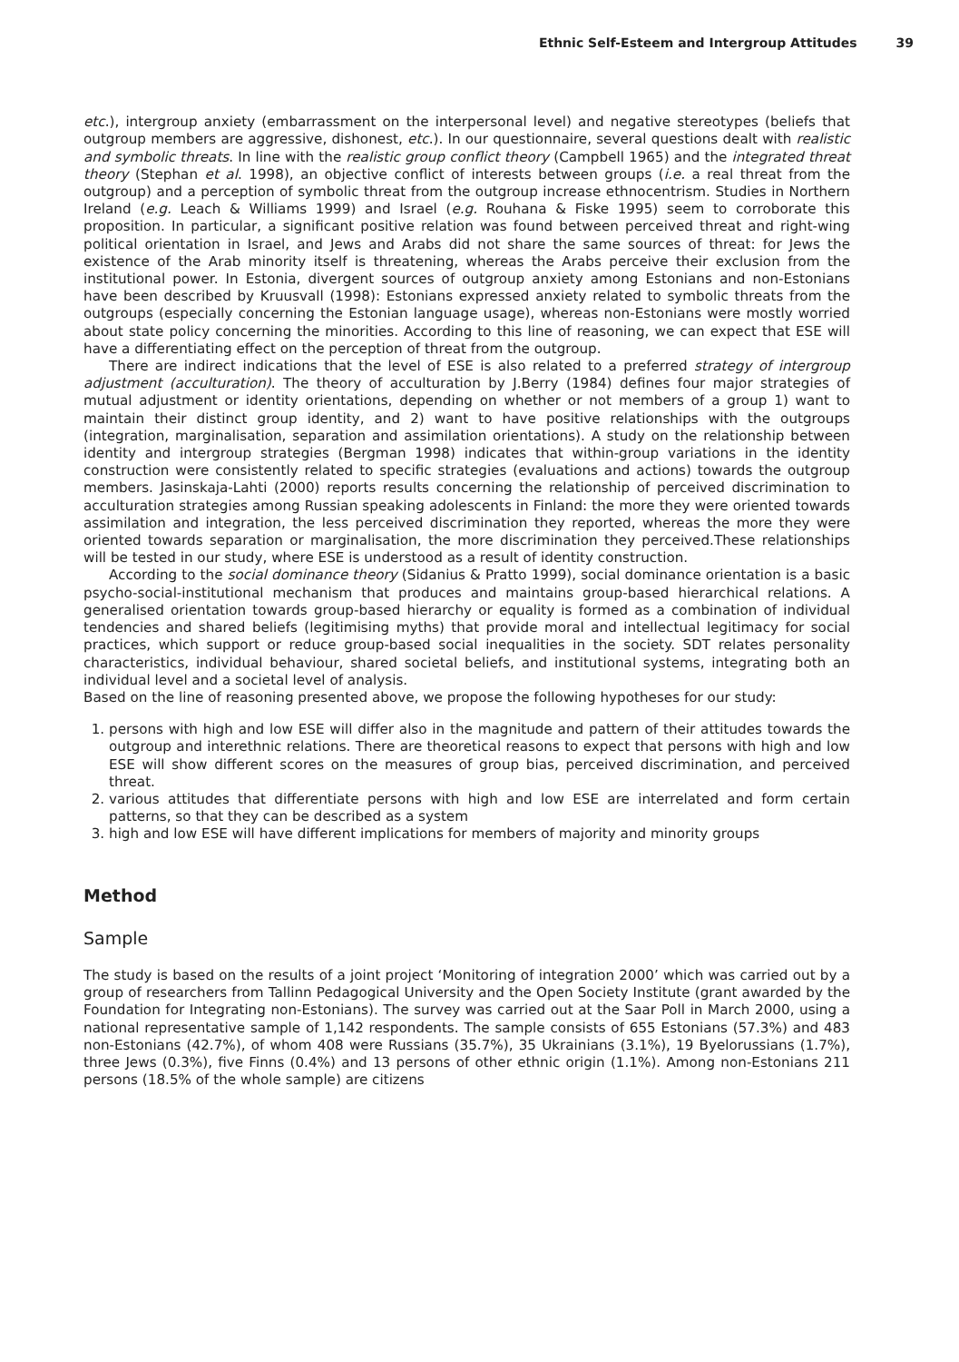Ethnic Self-Esteem and Intergroup Attitudes 39
etc.), intergroup anxiety (embarrassment on the interpersonal level) and negative stereotypes (beliefs that outgroup members are aggressive, dishonest, etc.). In our questionnaire, several questions dealt with realistic and symbolic threats. In line with the realistic group conflict theory (Campbell 1965) and the integrated threat theory (Stephan et al. 1998), an objective conflict of interests between groups (i.e. a real threat from the outgroup) and a perception of symbolic threat from the outgroup increase ethnocentrism. Studies in Northern Ireland (e.g. Leach & Williams 1999) and Israel (e.g. Rouhana & Fiske 1995) seem to corroborate this proposition. In particular, a significant positive relation was found between perceived threat and right-wing political orientation in Israel, and Jews and Arabs did not share the same sources of threat: for Jews the existence of the Arab minority itself is threatening, whereas the Arabs perceive their exclusion from the institutional power. In Estonia, divergent sources of outgroup anxiety among Estonians and non-Estonians have been described by Kruusvall (1998): Estonians expressed anxiety related to symbolic threats from the outgroups (especially concerning the Estonian language usage), whereas non-Estonians were mostly worried about state policy concerning the minorities. According to this line of reasoning, we can expect that ESE will have a differentiating effect on the perception of threat from the outgroup.
There are indirect indications that the level of ESE is also related to a preferred strategy of intergroup adjustment (acculturation). The theory of acculturation by J.Berry (1984) defines four major strategies of mutual adjustment or identity orientations, depending on whether or not members of a group 1) want to maintain their distinct group identity, and 2) want to have positive relationships with the outgroups (integration, marginalisation, separation and assimilation orientations). A study on the relationship between identity and intergroup strategies (Bergman 1998) indicates that within-group variations in the identity construction were consistently related to specific strategies (evaluations and actions) towards the outgroup members. Jasinskaja-Lahti (2000) reports results concerning the relationship of perceived discrimination to acculturation strategies among Russian speaking adolescents in Finland: the more they were oriented towards assimilation and integration, the less perceived discrimination they reported, whereas the more they were oriented towards separation or marginalisation, the more discrimination they perceived.These relationships will be tested in our study, where ESE is understood as a result of identity construction.
According to the social dominance theory (Sidanius & Pratto 1999), social dominance orientation is a basic psycho-social-institutional mechanism that produces and maintains group-based hierarchical relations. A generalised orientation towards group-based hierarchy or equality is formed as a combination of individual tendencies and shared beliefs (legitimising myths) that provide moral and intellectual legitimacy for social practices, which support or reduce group-based social inequalities in the society. SDT relates personality characteristics, individual behaviour, shared societal beliefs, and institutional systems, integrating both an individual level and a societal level of analysis.
Based on the line of reasoning presented above, we propose the following hypotheses for our study:
1. persons with high and low ESE will differ also in the magnitude and pattern of their attitudes towards the outgroup and interethnic relations. There are theoretical reasons to expect that persons with high and low ESE will show different scores on the measures of group bias, perceived discrimination, and perceived threat.
2. various attitudes that differentiate persons with high and low ESE are interrelated and form certain patterns, so that they can be described as a system
3. high and low ESE will have different implications for members of majority and minority groups
Method
Sample
The study is based on the results of a joint project ‘Monitoring of integration 2000’ which was carried out by a group of researchers from Tallinn Pedagogical University and the Open Society Institute (grant awarded by the Foundation for Integrating non-Estonians). The survey was carried out at the Saar Poll in March 2000, using a national representative sample of 1,142 respondents. The sample consists of 655 Estonians (57.3%) and 483 non-Estonians (42.7%), of whom 408 were Russians (35.7%), 35 Ukrainians (3.1%), 19 Byelorussians (1.7%), three Jews (0.3%), five Finns (0.4%) and 13 persons of other ethnic origin (1.1%). Among non-Estonians 211 persons (18.5% of the whole sample) are citizens